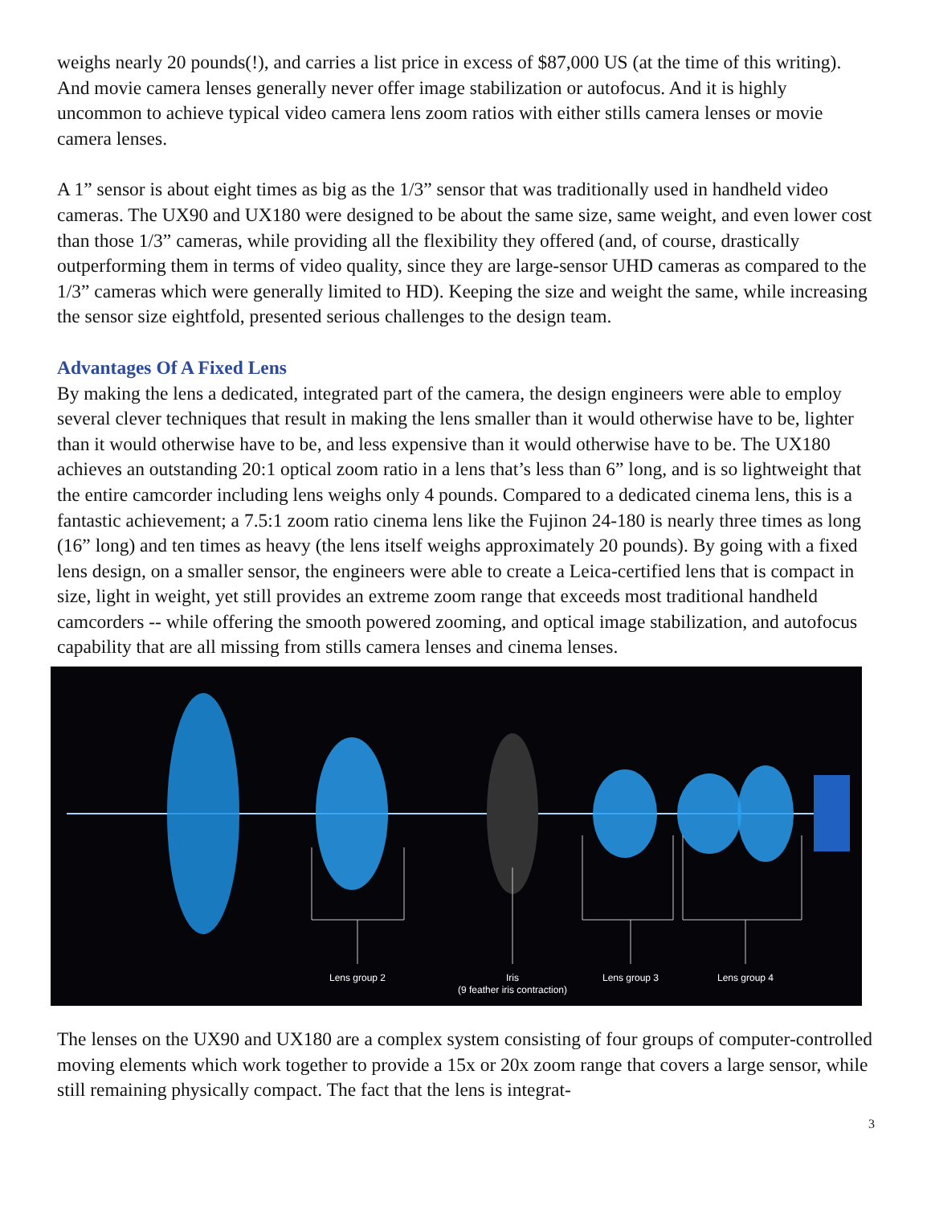weighs nearly 20 pounds(!), and carries a list price in excess of $87,000 US (at the time of this writing). And movie camera lenses generally never offer image stabilization or autofocus. And it is highly uncommon to achieve typical video camera lens zoom ratios with either stills camera lenses or movie camera lenses.
A 1” sensor is about eight times as big as the 1/3” sensor that was traditionally used in handheld video cameras. The UX90 and UX180 were designed to be about the same size, same weight, and even lower cost than those 1/3” cameras, while providing all the flexibility they offered (and, of course, drastically outperforming them in terms of video quality, since they are large-sensor UHD cameras as compared to the 1/3” cameras which were generally limited to HD). Keeping the size and weight the same, while increasing the sensor size eightfold, presented serious challenges to the design team.
Advantages Of A Fixed Lens
By making the lens a dedicated, integrated part of the camera, the design engineers were able to employ several clever techniques that result in making the lens smaller than it would otherwise have to be, lighter than it would otherwise have to be, and less expensive than it would otherwise have to be. The UX180 achieves an outstanding 20:1 optical zoom ratio in a lens that’s less than 6” long, and is so lightweight that the entire camcorder including lens weighs only 4 pounds. Compared to a dedicated cinema lens, this is a fantastic achievement; a 7.5:1 zoom ratio cinema lens like the Fujinon 24-180 is nearly three times as long (16” long) and ten times as heavy (the lens itself weighs approximately 20 pounds). By going with a fixed lens design, on a smaller sensor, the engineers were able to create a Leica-certified lens that is compact in size, light in weight, yet still provides an extreme zoom range that exceeds most traditional handheld camcorders -- while offering the smooth powered zooming, and optical image stabilization, and autofocus capability that are all missing from stills camera lenses and cinema lenses.
Lens group 2
Iris
(9 feather iris contraction)
Lens group 3 Lens group 4
The lenses on the UX90 and UX180 are a complex system consisting of four groups of computer-controlled moving elements which work together to provide a 15x or 20x zoom range that covers a large sensor, while still remaining physically compact. The fact that the lens is integrat-
3